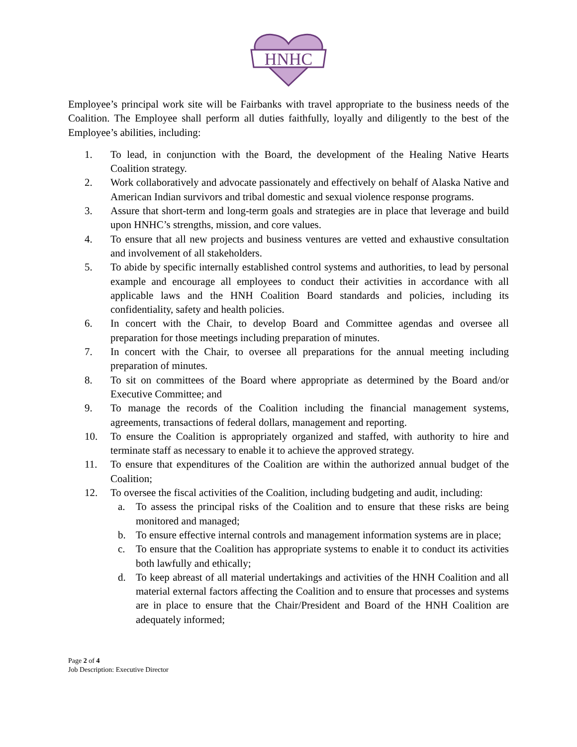HNHC
Employee’s principal work site will be Fairbanks with travel appropriate to the business needs of the Coalition. The Employee shall perform all duties faithfully, loyally and diligently to the best of the Employee’s abilities, including:
1. To lead, in conjunction with the Board, the development of the Healing Native Hearts Coalition strategy.
2. Work collaboratively and advocate passionately and effectively on behalf of Alaska Native and American Indian survivors and tribal domestic and sexual violence response programs.
3. Assure that short-term and long-term goals and strategies are in place that leverage and build upon HNHC’s strengths, mission, and core values.
4. To ensure that all new projects and business ventures are vetted and exhaustive consultation and involvement of all stakeholders.
5. To abide by specific internally established control systems and authorities, to lead by personal example and encourage all employees to conduct their activities in accordance with all applicable laws and the HNH Coalition Board standards and policies, including its confidentiality, safety and health policies.
6. In concert with the Chair, to develop Board and Committee agendas and oversee all preparation for those meetings including preparation of minutes.
7. In concert with the Chair, to oversee all preparations for the annual meeting including preparation of minutes.
8. To sit on committees of the Board where appropriate as determined by the Board and/or Executive Committee; and
9. To manage the records of the Coalition including the financial management systems, agreements, transactions of federal dollars, management and reporting.
10. To ensure the Coalition is appropriately organized and staffed, with authority to hire and terminate staff as necessary to enable it to achieve the approved strategy.
11. To ensure that expenditures of the Coalition are within the authorized annual budget of the Coalition;
12. To oversee the fiscal activities of the Coalition, including budgeting and audit, including:
a. To assess the principal risks of the Coalition and to ensure that these risks are being monitored and managed;
b. To ensure effective internal controls and management information systems are in place;
c. To ensure that the Coalition has appropriate systems to enable it to conduct its activities both lawfully and ethically;
d. To keep abreast of all material undertakings and activities of the HNH Coalition and all material external factors affecting the Coalition and to ensure that processes and systems are in place to ensure that the Chair/President and Board of the HNH Coalition are adequately informed;
Page 2 of 4
Job Description: Executive Director